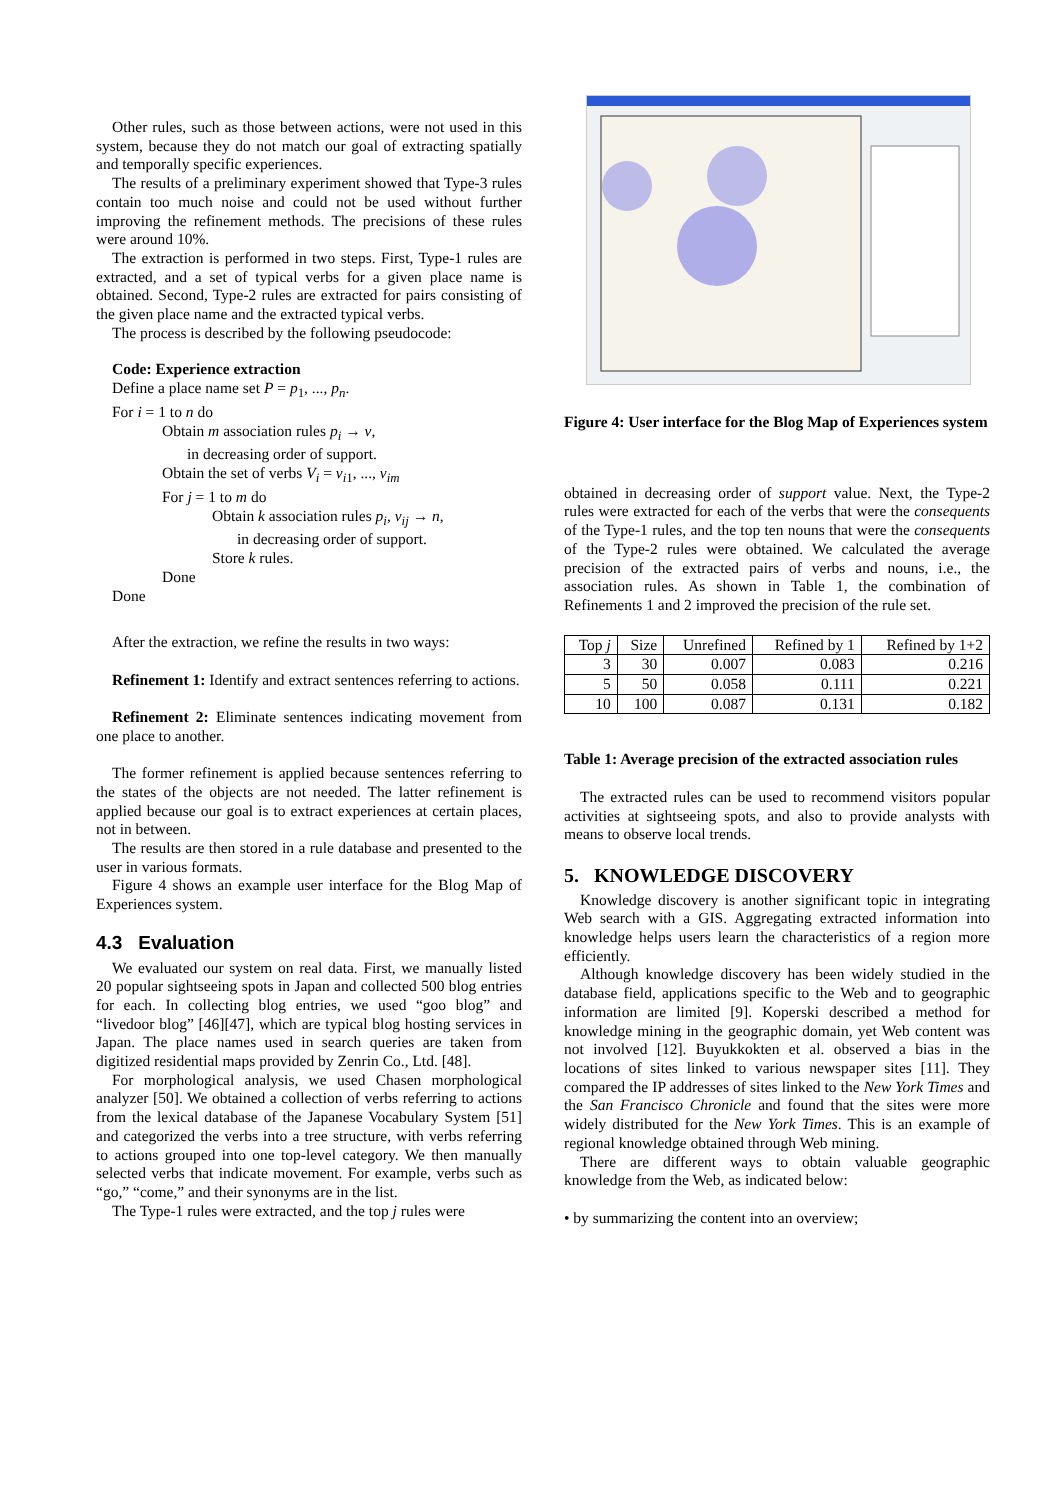Other rules, such as those between actions, were not used in this system, because they do not match our goal of extracting spatially and temporally specific experiences.
The results of a preliminary experiment showed that Type-3 rules contain too much noise and could not be used without further improving the refinement methods. The precisions of these rules were around 10%.
The extraction is performed in two steps. First, Type-1 rules are extracted, and a set of typical verbs for a given place name is obtained. Second, Type-2 rules are extracted for pairs consisting of the given place name and the extracted typical verbs.
The process is described by the following pseudocode:
Code: Experience extraction
Define a place name set P = p<sub>1</sub>, ..., p<sub>n</sub>.
For i = 1 to n do
Obtain m association rules p<sub>i</sub> → v,
in decreasing order of support.
Obtain the set of verbs V<sub>i</sub> = v<sub>i1</sub>, ..., v<sub>im</sub>
For j = 1 to m do
Obtain k association rules p<sub>i</sub>, v<sub>ij</sub> → n,
in decreasing order of support.
Store k rules.
Done
Done
After the extraction, we refine the results in two ways:
Refinement 1: Identify and extract sentences referring to actions.
Refinement 2: Eliminate sentences indicating movement from one place to another.
The former refinement is applied because sentences referring to the states of the objects are not needed. The latter refinement is applied because our goal is to extract experiences at certain places, not in between.
The results are then stored in a rule database and presented to the user in various formats.
Figure 4 shows an example user interface for the Blog Map of Experiences system.
4.3 Evaluation
We evaluated our system on real data. First, we manually listed 20 popular sightseeing spots in Japan and collected 500 blog entries for each. In collecting blog entries, we used “goo blog” and “livedoor blog” [46][47], which are typical blog hosting services in Japan. The place names used in search queries are taken from digitized residential maps provided by Zenrin Co., Ltd. [48].
For morphological analysis, we used Chasen morphological analyzer [50]. We obtained a collection of verbs referring to actions from the lexical database of the Japanese Vocabulary System [51] and categorized the verbs into a tree structure, with verbs referring to actions grouped into one top-level category. We then manually selected verbs that indicate movement. For example, verbs such as “go,” “come,” and their synonyms are in the list.
The Type-1 rules were extracted, and the top j rules were
Figure 4: User interface for the Blog Map of Experiences system
obtained in decreasing order of support value. Next, the Type-2 rules were extracted for each of the verbs that were the consequents of the Type-1 rules, and the top ten nouns that were the consequents of the Type-2 rules were obtained. We calculated the average precision of the extracted pairs of verbs and nouns, i.e., the association rules. As shown in Table 1, the combination of Refinements 1 and 2 improved the precision of the rule set.
| Top j | Size | Unrefined | Refined by 1 | Refined by 1+2 |
| --- | --- | --- | --- | --- |
| 3 | 30 | 0.007 | 0.083 | 0.216 |
| 5 | 50 | 0.058 | 0.111 | 0.221 |
| 10 | 100 | 0.087 | 0.131 | 0.182 |
Table 1: Average precision of the extracted association rules
The extracted rules can be used to recommend visitors popular activities at sightseeing spots, and also to provide analysts with means to observe local trends.
5. KNOWLEDGE DISCOVERY
Knowledge discovery is another significant topic in integrating Web search with a GIS. Aggregating extracted information into knowledge helps users learn the characteristics of a region more efficiently.
Although knowledge discovery has been widely studied in the database field, applications specific to the Web and to geographic information are limited [9]. Koperski described a method for knowledge mining in the geographic domain, yet Web content was not involved [12]. Buyukkokten et al. observed a bias in the locations of sites linked to various newspaper sites [11]. They compared the IP addresses of sites linked to the New York Times and the San Francisco Chronicle and found that the sites were more widely distributed for the New York Times. This is an example of regional knowledge obtained through Web mining.
There are different ways to obtain valuable geographic knowledge from the Web, as indicated below:
• by summarizing the content into an overview;